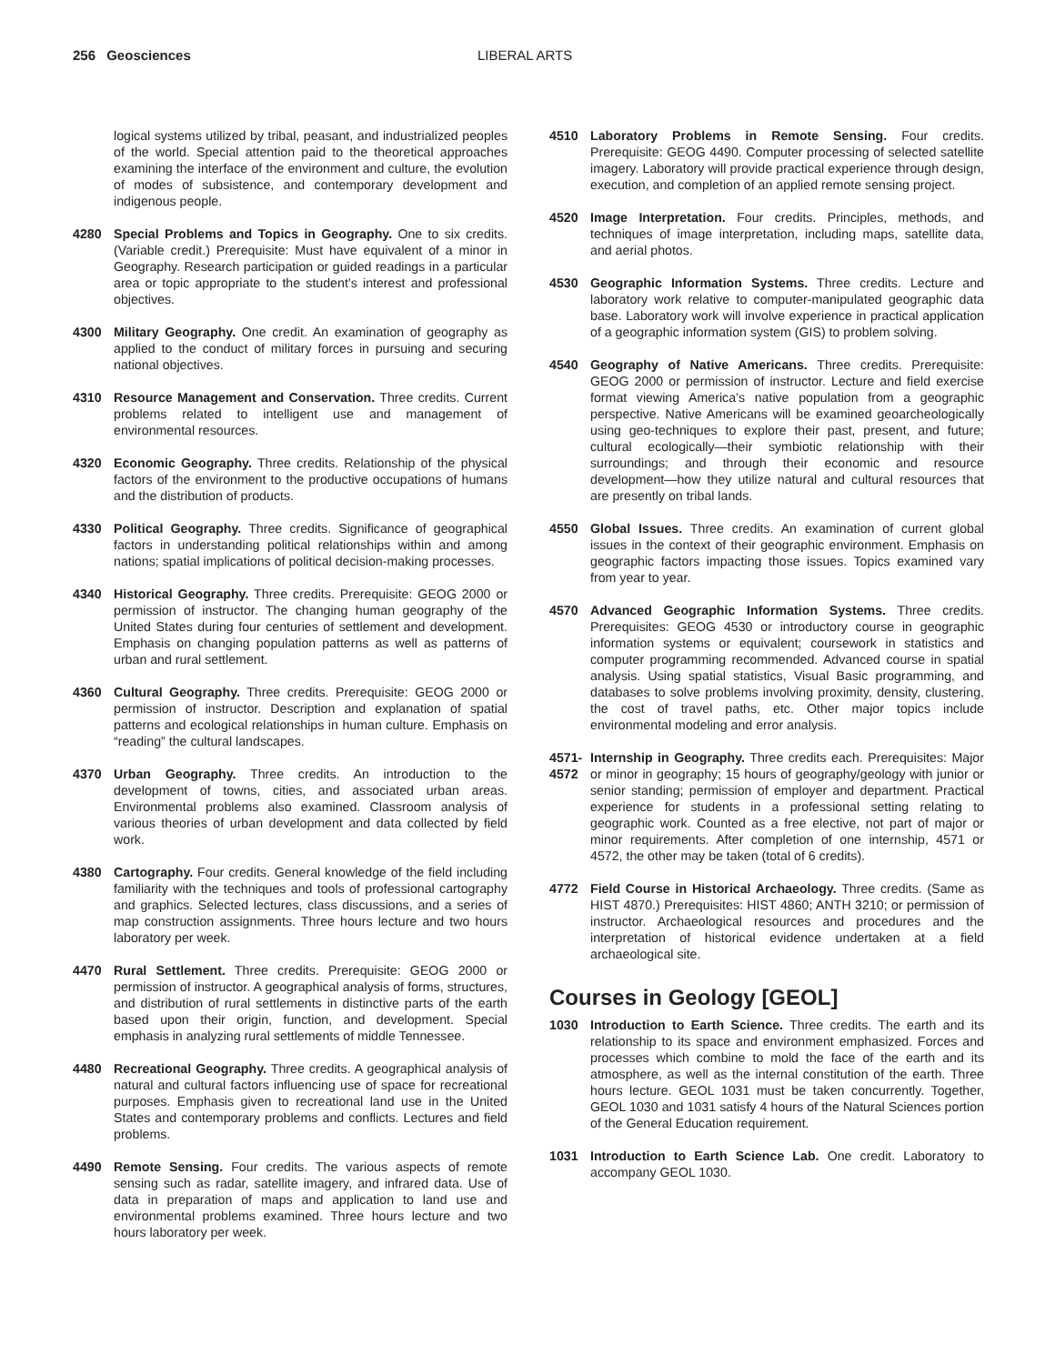256 Geosciences LIBERAL ARTS
logical systems utilized by tribal, peasant, and industrialized peoples of the world. Special attention paid to the theoretical approaches examining the interface of the environment and culture, the evolution of modes of subsistence, and contemporary development and indigenous people.
4280 Special Problems and Topics in Geography. One to six credits. (Variable credit.) Prerequisite: Must have equivalent of a minor in Geography. Research participation or guided readings in a particular area or topic appropriate to the student’s interest and professional objectives.
4300 Military Geography. One credit. An examination of geography as applied to the conduct of military forces in pursuing and securing national objectives.
4310 Resource Management and Conservation. Three credits. Current problems related to intelligent use and management of environmental resources.
4320 Economic Geography. Three credits. Relationship of the physical factors of the environment to the productive occupations of humans and the distribution of products.
4330 Political Geography. Three credits. Significance of geographical factors in understanding political relationships within and among nations; spatial implications of political decision-making processes.
4340 Historical Geography. Three credits. Prerequisite: GEOG 2000 or permission of instructor. The changing human geography of the United States during four centuries of settlement and development. Emphasis on changing population patterns as well as patterns of urban and rural settlement.
4360 Cultural Geography. Three credits. Prerequisite: GEOG 2000 or permission of instructor. Description and explanation of spatial patterns and ecological relationships in human culture. Emphasis on “reading” the cultural landscapes.
4370 Urban Geography. Three credits. An introduction to the development of towns, cities, and associated urban areas. Environmental problems also examined. Classroom analysis of various theories of urban development and data collected by field work.
4380 Cartography. Four credits. General knowledge of the field including familiarity with the techniques and tools of professional cartography and graphics. Selected lectures, class discussions, and a series of map construction assignments. Three hours lecture and two hours laboratory per week.
4470 Rural Settlement. Three credits. Prerequisite: GEOG 2000 or permission of instructor. A geographical analysis of forms, structures, and distribution of rural settlements in distinctive parts of the earth based upon their origin, function, and development. Special emphasis in analyzing rural settlements of middle Tennessee.
4480 Recreational Geography. Three credits. A geographical analysis of natural and cultural factors influencing use of space for recreational purposes. Emphasis given to recreational land use in the United States and contemporary problems and conflicts. Lectures and field problems.
4490 Remote Sensing. Four credits. The various aspects of remote sensing such as radar, satellite imagery, and infrared data. Use of data in preparation of maps and application to land use and environmental problems examined. Three hours lecture and two hours laboratory per week.
4510 Laboratory Problems in Remote Sensing. Four credits. Prerequisite: GEOG 4490. Computer processing of selected satellite imagery. Laboratory will provide practical experience through design, execution, and completion of an applied remote sensing project.
4520 Image Interpretation. Four credits. Principles, methods, and techniques of image interpretation, including maps, satellite data, and aerial photos.
4530 Geographic Information Systems. Three credits. Lecture and laboratory work relative to computer-manipulated geographic data base. Laboratory work will involve experience in practical application of a geographic information system (GIS) to problem solving.
4540 Geography of Native Americans. Three credits. Prerequisite: GEOG 2000 or permission of instructor. Lecture and field exercise format viewing America’s native population from a geographic perspective. Native Americans will be examined geoarcheologically using geo-techniques to explore their past, present, and future; cultural ecologically—their symbiotic relationship with their surroundings; and through their economic and resource development—how they utilize natural and cultural resources that are presently on tribal lands.
4550 Global Issues. Three credits. An examination of current global issues in the context of their geographic environment. Emphasis on geographic factors impacting those issues. Topics examined vary from year to year.
4570 Advanced Geographic Information Systems. Three credits. Prerequisites: GEOG 4530 or introductory course in geographic information systems or equivalent; coursework in statistics and computer programming recommended. Advanced course in spatial analysis. Using spatial statistics, Visual Basic programming, and databases to solve problems involving proximity, density, clustering, the cost of travel paths, etc. Other major topics include environmental modeling and error analysis.
4571-
4572
Internship in Geography. Three credits each. Prerequisites: Major or minor in geography; 15 hours of geography/geology with junior or senior standing; permission of employer and department. Practical experience for students in a professional setting relating to geographic work. Counted as a free elective, not part of major or minor requirements. After completion of one internship, 4571 or 4572, the other may be taken (total of 6 credits).
4772 Field Course in Historical Archaeology. Three credits. (Same as HIST 4870.) Prerequisites: HIST 4860; ANTH 3210; or permission of instructor. Archaeological resources and procedures and the interpretation of historical evidence undertaken at a field archaeological site.
Courses in Geology [GEOL]
1030 Introduction to Earth Science. Three credits. The earth and its relationship to its space and environment emphasized. Forces and processes which combine to mold the face of the earth and its atmosphere, as well as the internal constitution of the earth. Three hours lecture. GEOL 1031 must be taken concurrently. Together, GEOL 1030 and 1031 satisfy 4 hours of the Natural Sciences portion of the General Education requirement.
1031 Introduction to Earth Science Lab. One credit. Laboratory to accompany GEOL 1030.